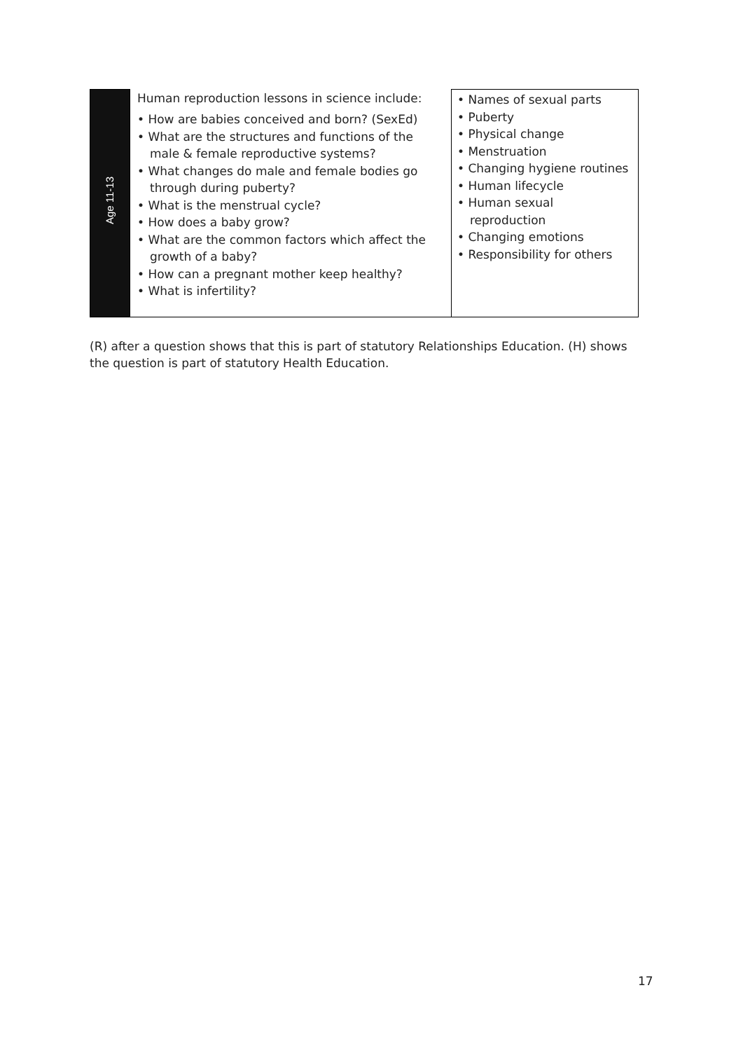| Age 11-13 | Human reproduction lessons in science include: • How are babies conceived and born? (SexEd) • What are the structures and functions of the male & female reproductive systems? • What changes do male and female bodies go through during puberty? • What is the menstrual cycle? • How does a baby grow? • What are the common factors which affect the growth of a baby? • How can a pregnant mother keep healthy? • What is infertility? | • Names of sexual parts • Puberty • Physical change • Menstruation • Changing hygiene routines • Human lifecycle • Human sexual reproduction • Changing emotions • Responsibility for others |
(R) after a question shows that this is part of statutory Relationships Education. (H) shows the question is part of statutory Health Education.
17